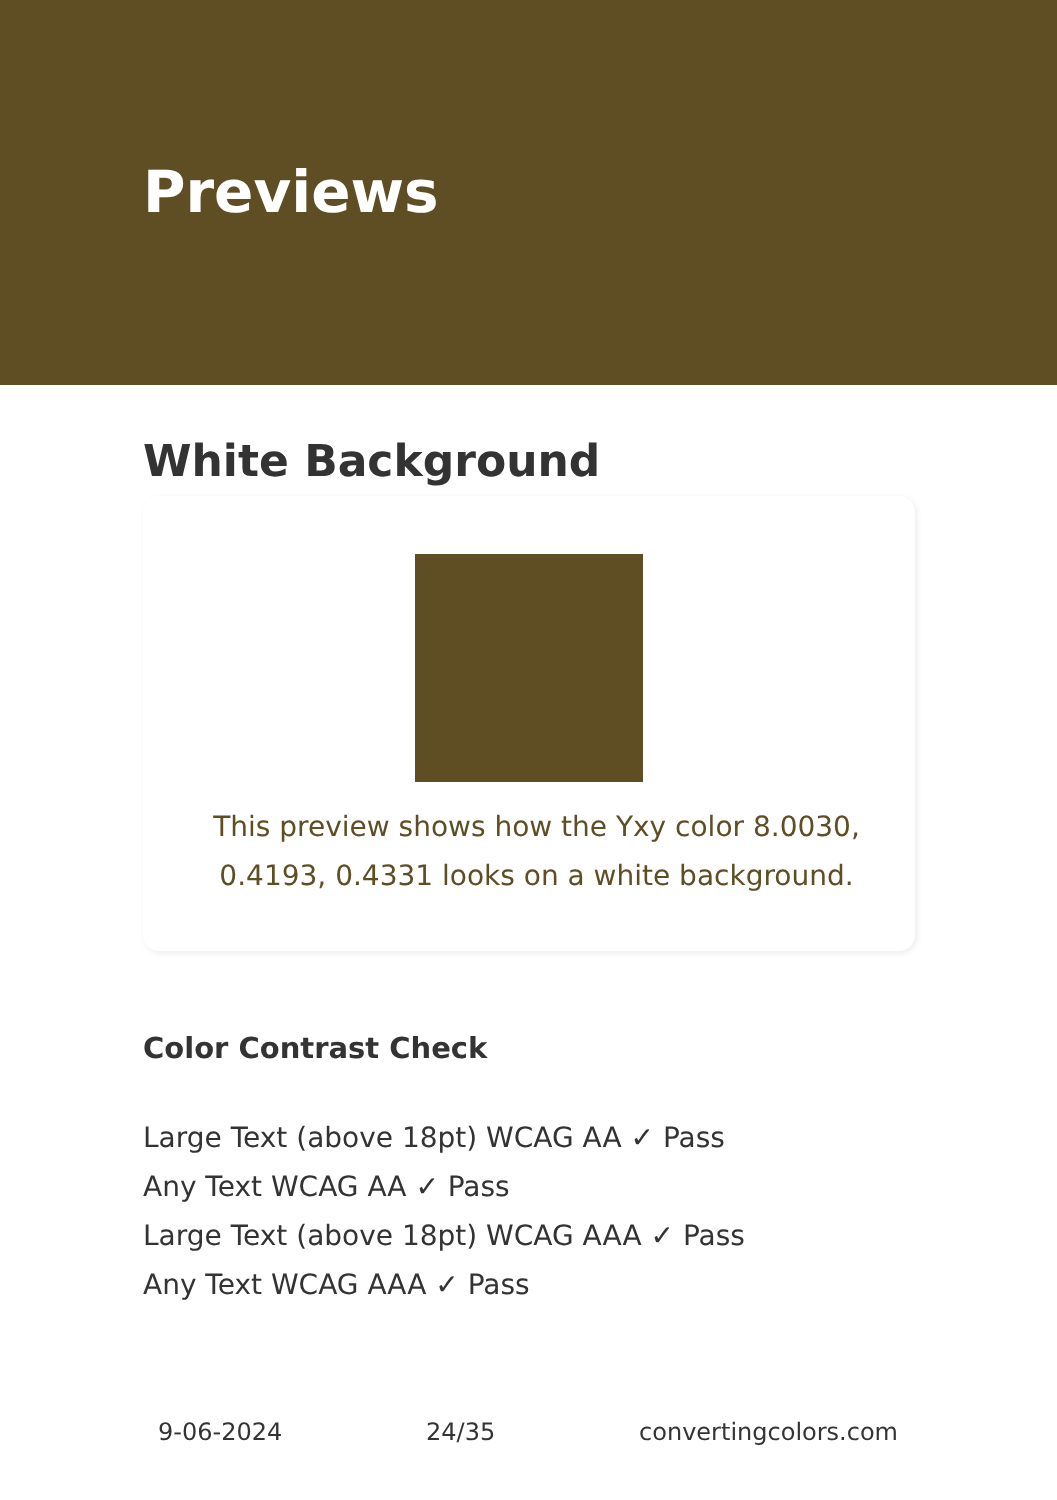Previews
White Background
This preview shows how the Yxy color 8.0030, 0.4193, 0.4331 looks on a white background.
Color Contrast Check
Large Text (above 18pt) WCAG AA ✓ Pass
Any Text WCAG AA ✓ Pass
Large Text (above 18pt) WCAG AAA ✓ Pass
Any Text WCAG AAA ✓ Pass
9-06-2024 24/35 convertingcolors.com